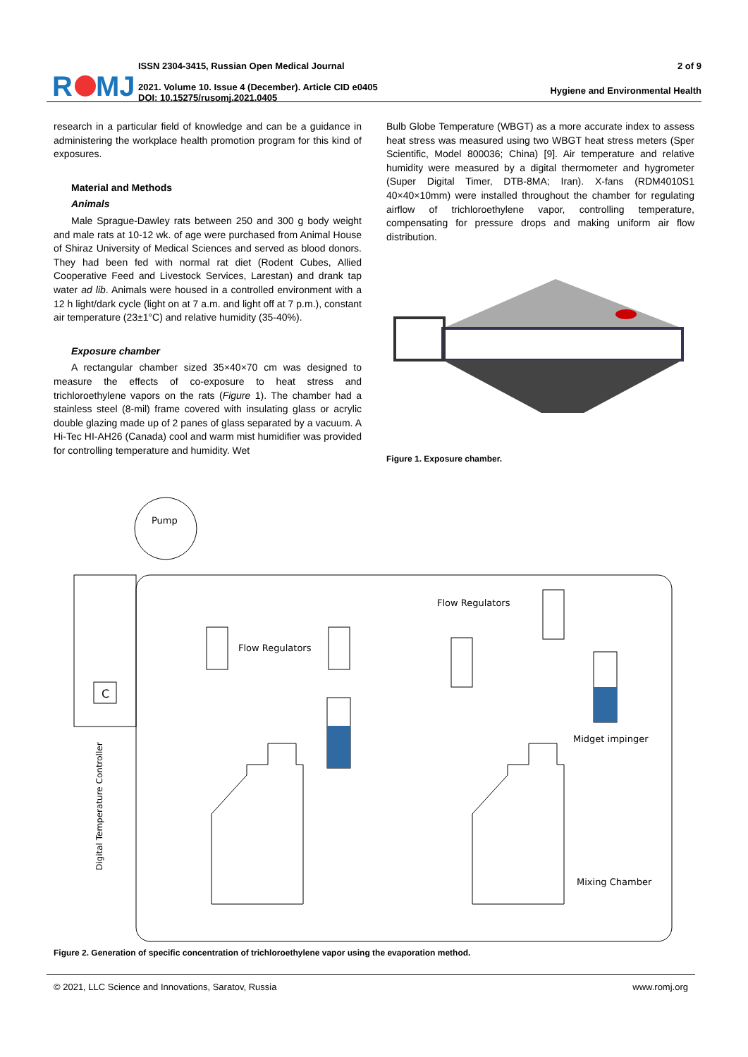R
MJ
ISSN 2304-3415, Russian Open Medical Journal
2021. Volume 10. Issue 4 (December). Article CID e0405
DOI: 10.15275/rusomj.2021.0405
2 of 9
Hygiene and Environmental Health
research in a particular field of knowledge and can be a guidance in administering the workplace health promotion program for this kind of exposures.
Material and Methods
Animals
Male Sprague-Dawley rats between 250 and 300 g body weight and male rats at 10-12 wk. of age were purchased from Animal House of Shiraz University of Medical Sciences and served as blood donors. They had been fed with normal rat diet (Rodent Cubes, Allied Cooperative Feed and Livestock Services, Larestan) and drank tap water ad lib. Animals were housed in a controlled environment with a 12 h light/dark cycle (light on at 7 a.m. and light off at 7 p.m.), constant air temperature (23±1°C) and relative humidity (35-40%).
Exposure chamber
A rectangular chamber sized 35×40×70 cm was designed to measure the effects of co-exposure to heat stress and trichloroethylene vapors on the rats (Figure 1). The chamber had a stainless steel (8-mil) frame covered with insulating glass or acrylic double glazing made up of 2 panes of glass separated by a vacuum. A Hi-Tec HI-AH26 (Canada) cool and warm mist humidifier was provided for controlling temperature and humidity. Wet
Bulb Globe Temperature (WBGT) as a more accurate index to assess heat stress was measured using two WBGT heat stress meters (Sper Scientific, Model 800036; China) [9]. Air temperature and relative humidity were measured by a digital thermometer and hygrometer (Super Digital Timer, DTB-8MA; Iran). X-fans (RDM4010S1 40×40×10mm) were installed throughout the chamber for regulating airflow of trichloroethylene vapor, controlling temperature, compensating for pressure drops and making uniform air flow distribution.
Figure 1. Exposure chamber.
Pump
C
Digital Temperature Controller
Flow Regulators
Flow Regulators
Midget impinger
Mixing Chamber
Figure 2. Generation of specific concentration of trichloroethylene vapor using the evaporation method.
© 2021, LLC Science and Innovations, Saratov, Russia www.romj.org